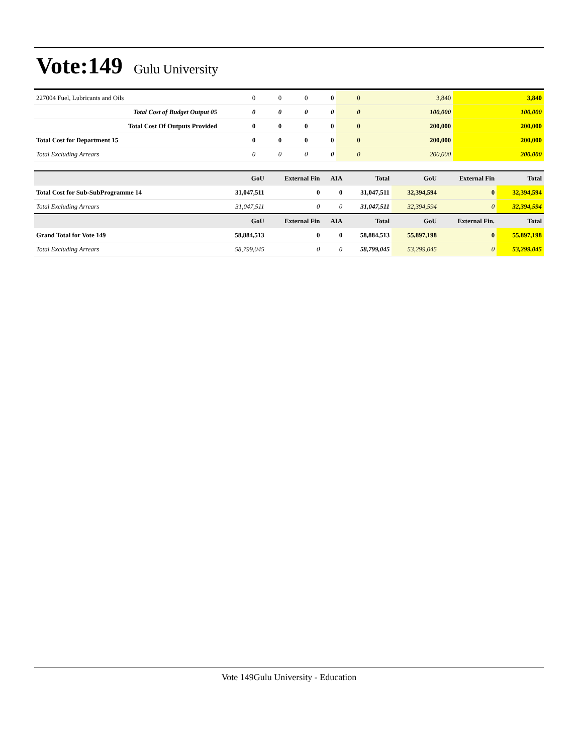Vote:149
Gulu University
| 227004 Fuel, Lubricants and Oils | 0 | 0 | 0 | 0 | 0 | 3,840 | 3,840 |
| Total Cost of Budget Output 05 | 0 | 0 | 0 | 0 | 0 | 100,000 | 100,000 |
| Total Cost Of Outputs Provided | 0 | 0 | 0 | 0 | 0 | 200,000 | 200,000 |
| Total Cost for Department 15 | 0 | 0 | 0 | 0 | 0 | 200,000 | 200,000 |
| Total Excluding Arrears | 0 | 0 | 0 | 0 | 0 | 200,000 | 200,000 |
| | GoU | External Fin | AIA | Total | GoU | External Fin | Total |
| --- | --- | --- | --- | --- | --- | --- | --- |
| Total Cost for Sub-SubProgramme 14 | 31,047,511 | 0 | 0 | 31,047,511 | 32,394,594 | 0 | 32,394,594 |
| Total Excluding Arrears | 31,047,511 | 0 | 0 | 31,047,511 | 32,394,594 | 0 | 32,394,594 |
| | GoU | External Fin | AIA | Total | GoU | External Fin. | Total |
| Grand Total for Vote 149 | 58,884,513 | 0 | 0 | 58,884,513 | 55,897,198 | 0 | 55,897,198 |
| Total Excluding Arrears | 58,799,045 | 0 | 0 | 58,799,045 | 53,299,045 | 0 | 53,299,045 |
Vote 149Gulu University - Education